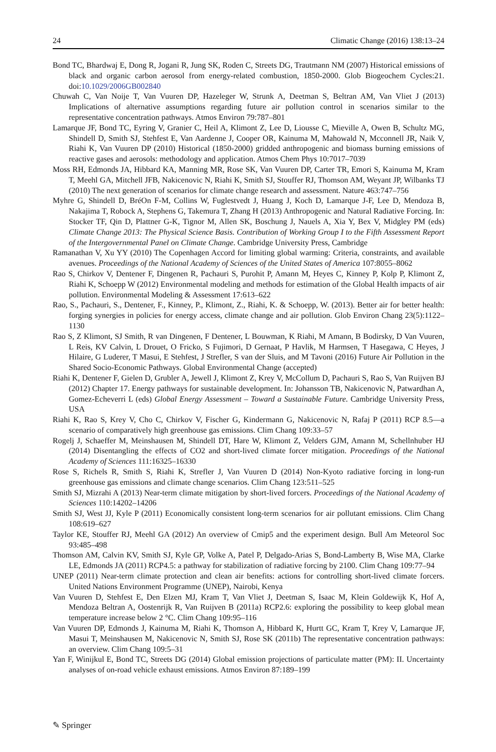24 Climatic Change (2016) 138:13–24
Bond TC, Bhardwaj E, Dong R, Jogani R, Jung SK, Roden C, Streets DG, Trautmann NM (2007) Historical emissions of black and organic carbon aerosol from energy-related combustion, 1850-2000. Glob Biogeochem Cycles:21. doi:10.1029/2006GB002840
Chuwah C, Van Noije T, Van Vuuren DP, Hazeleger W, Strunk A, Deetman S, Beltran AM, Van Vliet J (2013) Implications of alternative assumptions regarding future air pollution control in scenarios similar to the representative concentration pathways. Atmos Environ 79:787–801
Lamarque JF, Bond TC, Eyring V, Granier C, Heil A, Klimont Z, Lee D, Liousse C, Mieville A, Owen B, Schultz MG, Shindell D, Smith SJ, Stehfest E, Van Aardenne J, Cooper OR, Kainuma M, Mahowald N, Mcconnell JR, Naik V, Riahi K, Van Vuuren DP (2010) Historical (1850-2000) gridded anthropogenic and biomass burning emissions of reactive gases and aerosols: methodology and application. Atmos Chem Phys 10:7017–7039
Moss RH, Edmonds JA, Hibbard KA, Manning MR, Rose SK, Van Vuuren DP, Carter TR, Emori S, Kainuma M, Kram T, Meehl GA, Mitchell JFB, Nakicenovic N, Riahi K, Smith SJ, Stouffer RJ, Thomson AM, Weyant JP, Wilbanks TJ (2010) The next generation of scenarios for climate change research and assessment. Nature 463:747–756
Myhre G, Shindell D, BréOn F-M, Collins W, Fuglestvedt J, Huang J, Koch D, Lamarque J-F, Lee D, Mendoza B, Nakajima T, Robock A, Stephens G, Takemura T, Zhang H (2013) Anthropogenic and Natural Radiative Forcing. In: Stocker TF, Qin D, Plattner G-K, Tignor M, Allen SK, Boschung J, Nauels A, Xia Y, Bex V, Midgley PM (eds) Climate Change 2013: The Physical Science Basis. Contribution of Working Group I to the Fifth Assessment Report of the Intergovernmental Panel on Climate Change. Cambridge University Press, Cambridge
Ramanathan V, Xu YY (2010) The Copenhagen Accord for limiting global warming: Criteria, constraints, and available avenues. Proceedings of the National Academy of Sciences of the United States of America 107:8055–8062
Rao S, Chirkov V, Dentener F, Dingenen R, Pachauri S, Purohit P, Amann M, Heyes C, Kinney P, Kolp P, Klimont Z, Riahi K, Schoepp W (2012) Environmental modeling and methods for estimation of the Global Health impacts of air pollution. Environmental Modeling & Assessment 17:613–622
Rao, S., Pachauri, S., Dentener, F., Kinney, P., Klimont, Z., Riahi, K. & Schoepp, W. (2013). Better air for better health: forging synergies in policies for energy access, climate change and air pollution. Glob Environ Chang 23(5):1122–1130
Rao S, Z Klimont, SJ Smith, R van Dingenen, F Dentener, L Bouwman, K Riahi, M Amann, B Bodirsky, D Van Vuuren, L Reis, KV Calvin, L Drouet, O Fricko, S Fujimori, D Gernaat, P Havlik, M Harmsen, T Hasegawa, C Heyes, J Hilaire, G Luderer, T Masui, E Stehfest, J Strefler, S van der Sluis, and M Tavoni (2016) Future Air Pollution in the Shared Socio-Economic Pathways. Global Environmental Change (accepted)
Riahi K, Dentener F, Gielen D, Grubler A, Jewell J, Klimont Z, Krey V, McCollum D, Pachauri S, Rao S, Van Ruijven BJ (2012) Chapter 17. Energy pathways for sustainable development. In: Johansson TB, Nakicenovic N, Patwardhan A, Gomez-Echeverri L (eds) Global Energy Assessment – Toward a Sustainable Future. Cambridge University Press, USA
Riahi K, Rao S, Krey V, Cho C, Chirkov V, Fischer G, Kindermann G, Nakicenovic N, Rafaj P (2011) RCP 8.5—a scenario of comparatively high greenhouse gas emissions. Clim Chang 109:33–57
Rogelj J, Schaeffer M, Meinshausen M, Shindell DT, Hare W, Klimont Z, Velders GJM, Amann M, Schellnhuber HJ (2014) Disentangling the effects of CO2 and short-lived climate forcer mitigation. Proceedings of the National Academy of Sciences 111:16325–16330
Rose S, Richels R, Smith S, Riahi K, Strefler J, Van Vuuren D (2014) Non-Kyoto radiative forcing in long-run greenhouse gas emissions and climate change scenarios. Clim Chang 123:511–525
Smith SJ, Mizrahi A (2013) Near-term climate mitigation by short-lived forcers. Proceedings of the National Academy of Sciences 110:14202–14206
Smith SJ, West JJ, Kyle P (2011) Economically consistent long-term scenarios for air pollutant emissions. Clim Chang 108:619–627
Taylor KE, Stouffer RJ, Meehl GA (2012) An overview of Cmip5 and the experiment design. Bull Am Meteorol Soc 93:485–498
Thomson AM, Calvin KV, Smith SJ, Kyle GP, Volke A, Patel P, Delgado-Arias S, Bond-Lamberty B, Wise MA, Clarke LE, Edmonds JA (2011) RCP4.5: a pathway for stabilization of radiative forcing by 2100. Clim Chang 109:77–94
UNEP (2011) Near-term climate protection and clean air benefits: actions for controlling short-lived climate forcers. United Nations Environment Programme (UNEP), Nairobi, Kenya
Van Vuuren D, Stehfest E, Den Elzen MJ, Kram T, Van Vliet J, Deetman S, Isaac M, Klein Goldewijk K, Hof A, Mendoza Beltran A, Oostenrijk R, Van Ruijven B (2011a) RCP2.6: exploring the possibility to keep global mean temperature increase below 2 °C. Clim Chang 109:95–116
Van Vuuren DP, Edmonds J, Kainuma M, Riahi K, Thomson A, Hibbard K, Hurtt GC, Kram T, Krey V, Lamarque JF, Masui T, Meinshausen M, Nakicenovic N, Smith SJ, Rose SK (2011b) The representative concentration pathways: an overview. Clim Chang 109:5–31
Yan F, Winijkul E, Bond TC, Streets DG (2014) Global emission projections of particulate matter (PM): II. Uncertainty analyses of on-road vehicle exhaust emissions. Atmos Environ 87:189–199
✎ Springer